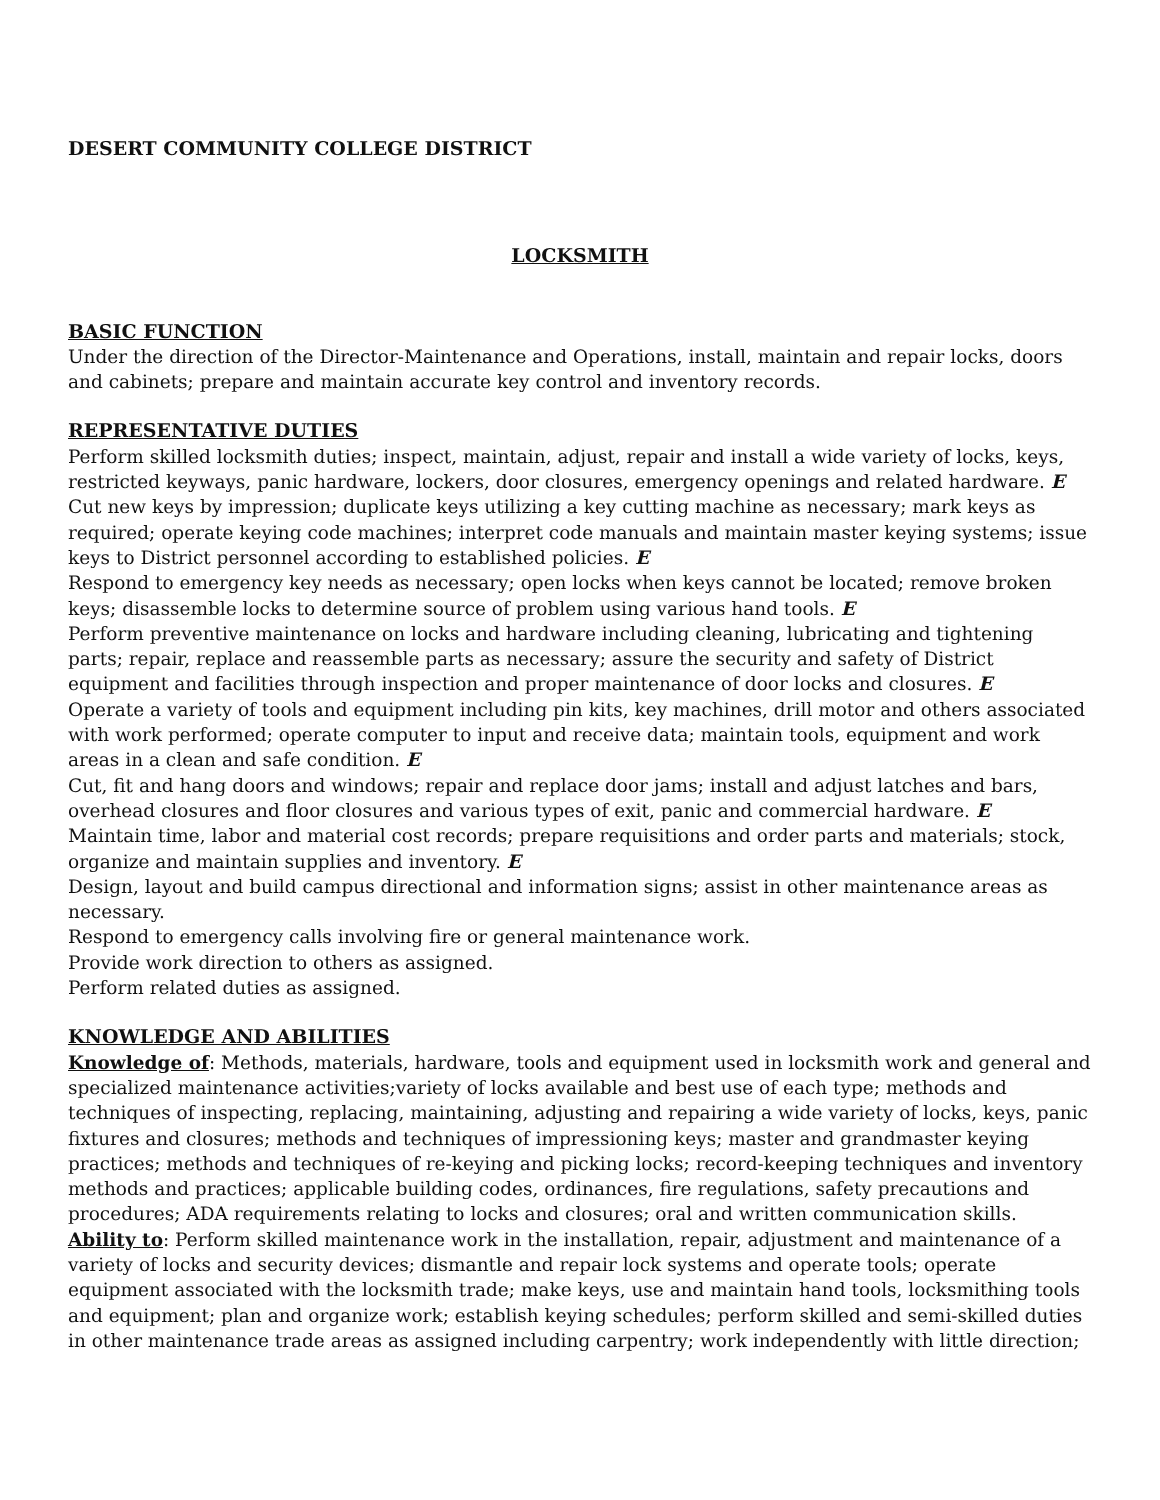DESERT COMMUNITY COLLEGE DISTRICT
LOCKSMITH
BASIC FUNCTION
Under the direction of the Director-Maintenance and Operations, install, maintain and repair locks, doors and cabinets; prepare and maintain accurate key control and inventory records.
REPRESENTATIVE DUTIES
Perform skilled locksmith duties; inspect, maintain, adjust, repair and install a wide variety of locks, keys, restricted keyways, panic hardware, lockers, door closures, emergency openings and related hardware. E
Cut new keys by impression; duplicate keys utilizing a key cutting machine as necessary; mark keys as required; operate keying code machines; interpret code manuals and maintain master keying systems; issue keys to District personnel according to established policies. E
Respond to emergency key needs as necessary; open locks when keys cannot be located; remove broken keys; disassemble locks to determine source of problem using various hand tools. E
Perform preventive maintenance on locks and hardware including cleaning, lubricating and tightening parts; repair, replace and reassemble parts as necessary; assure the security and safety of District equipment and facilities through inspection and proper maintenance of door locks and closures. E
Operate a variety of tools and equipment including pin kits, key machines, drill motor and others associated with work performed; operate computer to input and receive data; maintain tools, equipment and work areas in a clean and safe condition. E
Cut, fit and hang doors and windows; repair and replace door jams; install and adjust latches and bars, overhead closures and floor closures and various types of exit, panic and commercial hardware. E
Maintain time, labor and material cost records; prepare requisitions and order parts and materials; stock, organize and maintain supplies and inventory. E
Design, layout and build campus directional and information signs; assist in other maintenance areas as necessary.
Respond to emergency calls involving fire or general maintenance work.
Provide work direction to others as assigned.
Perform related duties as assigned.
KNOWLEDGE AND ABILITIES
Knowledge of: Methods, materials, hardware, tools and equipment used in locksmith work and general and specialized maintenance activities;variety of locks available and best use of each type; methods and techniques of inspecting, replacing, maintaining, adjusting and repairing a wide variety of locks, keys, panic fixtures and closures; methods and techniques of impressioning keys; master and grandmaster keying practices; methods and techniques of re-keying and picking locks; record-keeping techniques and inventory methods and practices; applicable building codes, ordinances, fire regulations, safety precautions and procedures; ADA requirements relating to locks and closures; oral and written communication skills.
Ability to: Perform skilled maintenance work in the installation, repair, adjustment and maintenance of a variety of locks and security devices; dismantle and repair lock systems and operate tools; operate equipment associated with the locksmith trade; make keys, use and maintain hand tools, locksmithing tools and equipment; plan and organize work; establish keying schedules; perform skilled and semi-skilled duties in other maintenance trade areas as assigned including carpentry; work independently with little direction;